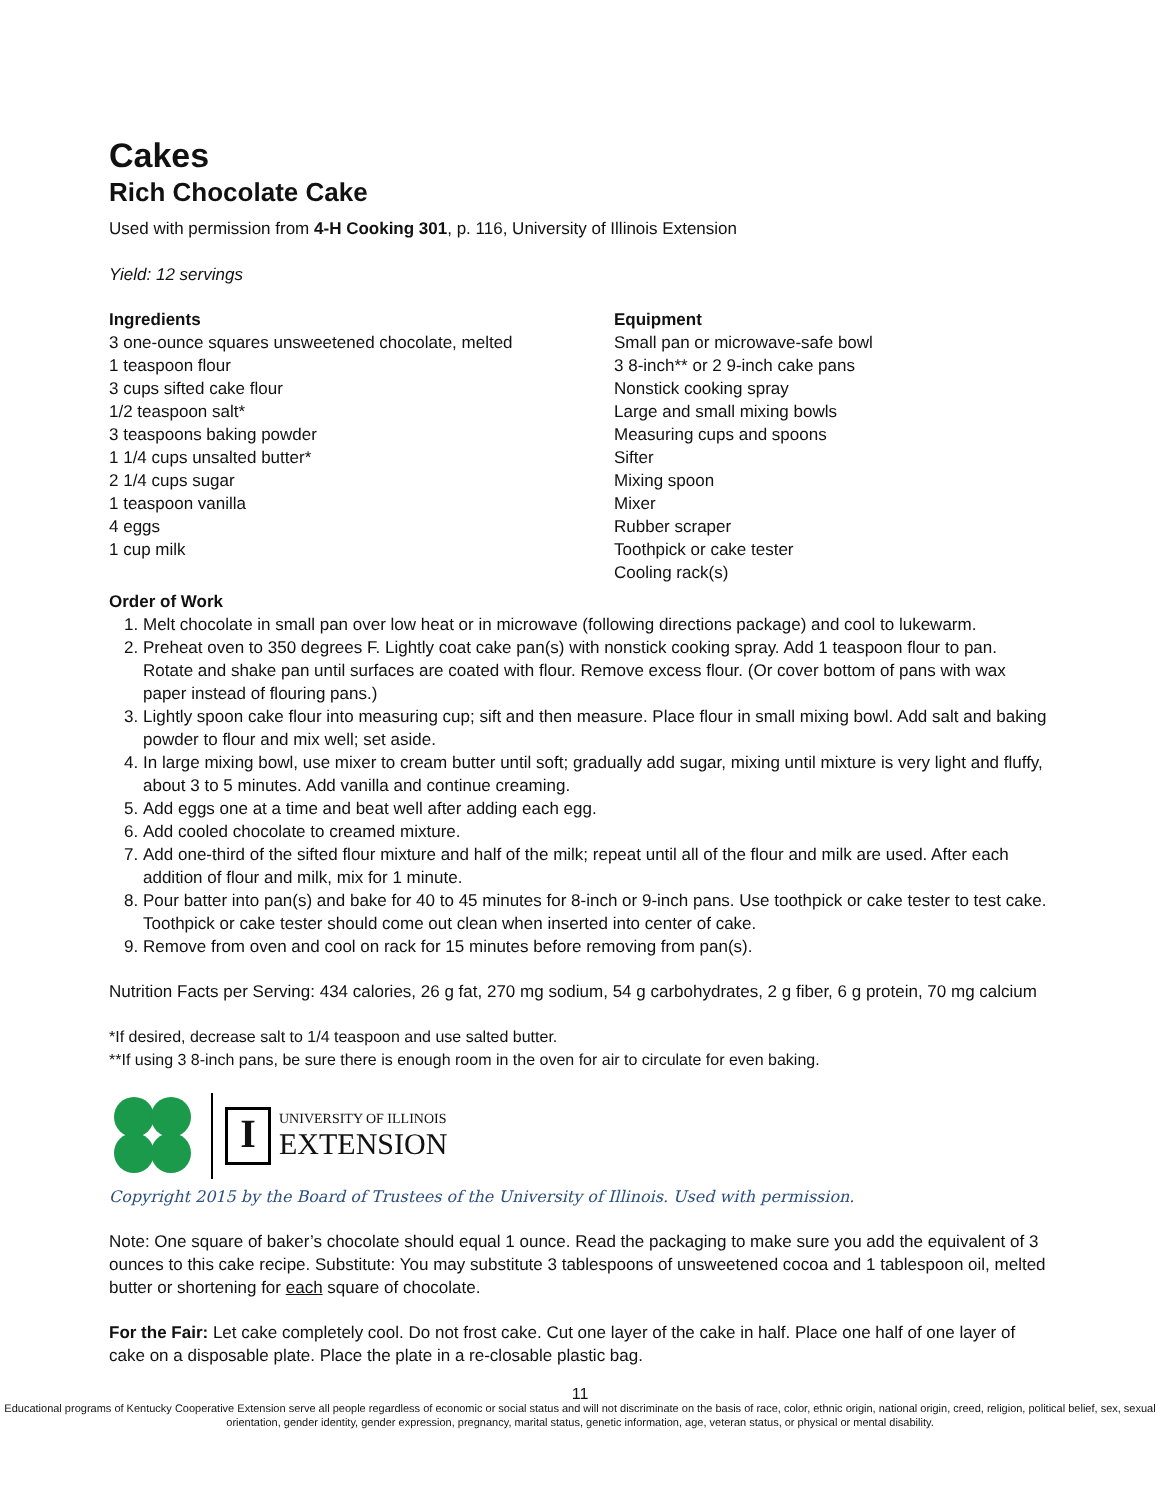Cakes
Rich Chocolate Cake
Used with permission from 4-H Cooking 301, p. 116, University of Illinois Extension
Yield: 12 servings
Ingredients
3 one-ounce squares unsweetened chocolate, melted
1 teaspoon flour
3 cups sifted cake flour
1/2 teaspoon salt*
3 teaspoons baking powder
1 1/4 cups unsalted butter*
2 1/4 cups sugar
1 teaspoon vanilla
4 eggs
1 cup milk
Equipment
Small pan or microwave-safe bowl
3 8-inch** or 2 9-inch cake pans
Nonstick cooking spray
Large and small mixing bowls
Measuring cups and spoons
Sifter
Mixing spoon
Mixer
Rubber scraper
Toothpick or cake tester
Cooling rack(s)
Order of Work
1. Melt chocolate in small pan over low heat or in microwave (following directions package) and cool to lukewarm.
2. Preheat oven to 350 degrees F. Lightly coat cake pan(s) with nonstick cooking spray. Add 1 teaspoon flour to pan. Rotate and shake pan until surfaces are coated with flour. Remove excess flour. (Or cover bottom of pans with wax paper instead of flouring pans.)
3. Lightly spoon cake flour into measuring cup; sift and then measure. Place flour in small mixing bowl. Add salt and baking powder to flour and mix well; set aside.
4. In large mixing bowl, use mixer to cream butter until soft; gradually add sugar, mixing until mixture is very light and fluffy, about 3 to 5 minutes. Add vanilla and continue creaming.
5. Add eggs one at a time and beat well after adding each egg.
6. Add cooled chocolate to creamed mixture.
7. Add one-third of the sifted flour mixture and half of the milk; repeat until all of the flour and milk are used. After each addition of flour and milk, mix for 1 minute.
8. Pour batter into pan(s) and bake for 40 to 45 minutes for 8-inch or 9-inch pans. Use toothpick or cake tester to test cake. Toothpick or cake tester should come out clean when inserted into center of cake.
9. Remove from oven and cool on rack for 15 minutes before removing from pan(s).
Nutrition Facts per Serving: 434 calories, 26 g fat, 270 mg sodium, 54 g carbohydrates, 2 g fiber, 6 g protein, 70 mg calcium
*If desired, decrease salt to 1/4 teaspoon and use salted butter.
**If using 3 8-inch pans, be sure there is enough room in the oven for air to circulate for even baking.
I
UNIVERSITY OF ILLINOIS
EXTENSION
Copyright 2015 by the Board of Trustees of the University of Illinois. Used with permission.
Note: One square of baker’s chocolate should equal 1 ounce. Read the packaging to make sure you add the equivalent of 3 ounces to this cake recipe. Substitute: You may substitute 3 tablespoons of unsweetened cocoa and 1 tablespoon oil, melted butter or shortening for each square of chocolate.
For the Fair: Let cake completely cool. Do not frost cake. Cut one layer of the cake in half. Place one half of one layer of cake on a disposable plate. Place the plate in a re-closable plastic bag.
11
Educational programs of Kentucky Cooperative Extension serve all people regardless of economic or social status and will not discriminate on the basis of race, color, ethnic origin, national origin, creed, religion, political belief, sex, sexual orientation, gender identity, gender expression, pregnancy, marital status, genetic information, age, veteran status, or physical or mental disability.